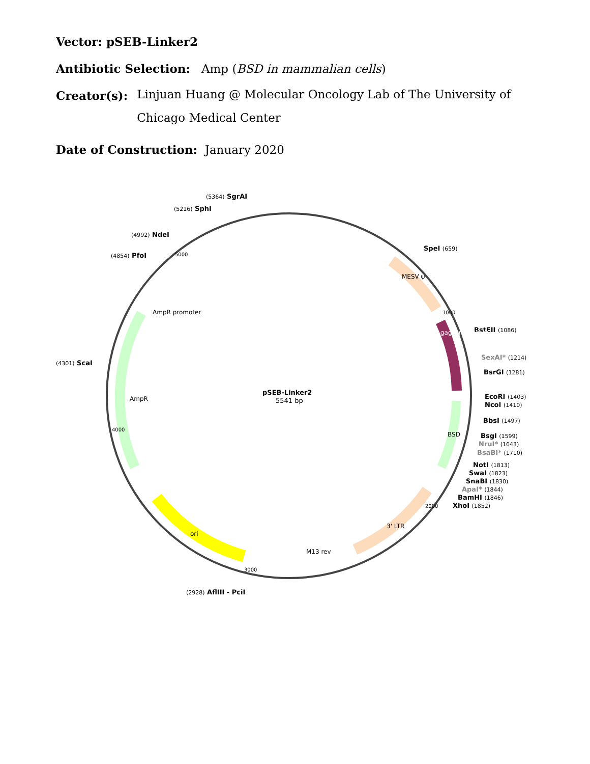Vector: pSEB-Linker2
Antibiotic Selection: Amp (BSD in mammalian cells)
Creator(s): Linjuan Huang @ Molecular Oncology Lab of The University of
Chicago Medical Center
Date of Construction: January 2020
pSEB-Linker2
5541 bp
(5364) SgrAI
(5216) SphI
(4992) NdeI
(4854) PfoI
(4301) ScaI
(2928) AflIII - PciI
SpeI (659)
BstEII (1086)
SexAI* (1214)
BsrGI (1281)
EcoRI (1403)
NcoI (1410)
BbsI (1497)
BsgI (1599)
NruI* (1643)
BsaBI* (1710)
NotI (1813)
SwaI (1823)
SnaBI (1830)
ApaI* (1844)
BamHI (1846)
XhoI (1852)
MESV ψ
gag (truncated)
BSD
3' LTR
M13 rev
ori
AmpR
AmpR promoter
3000
2000
1000
4000
5000